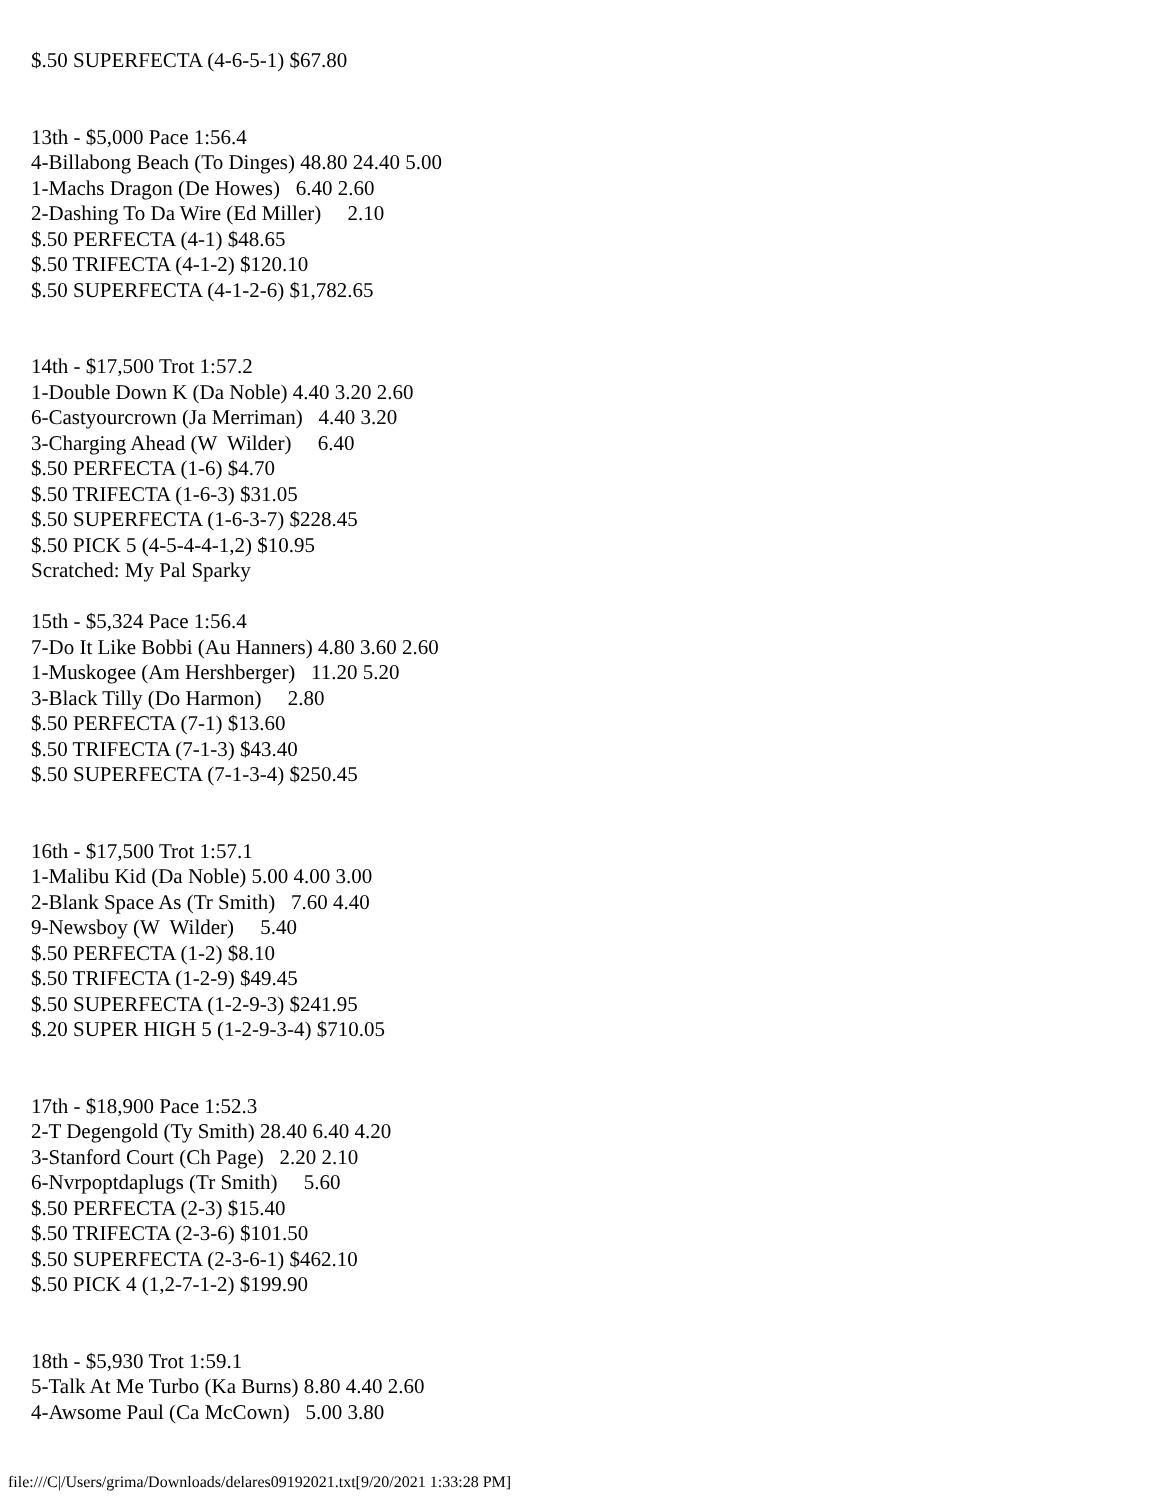$.50 SUPERFECTA (4-6-5-1) $67.80


13th - $5,000 Pace 1:56.4
4-Billabong Beach (To Dinges) 48.80 24.40 5.00
1-Machs Dragon (De Howes)   6.40 2.60
2-Dashing To Da Wire (Ed Miller)     2.10
$.50 PERFECTA (4-1) $48.65
$.50 TRIFECTA (4-1-2) $120.10
$.50 SUPERFECTA (4-1-2-6) $1,782.65


14th - $17,500 Trot 1:57.2
1-Double Down K (Da Noble) 4.40 3.20 2.60
6-Castyourcrown (Ja Merriman)   4.40 3.20
3-Charging Ahead (W  Wilder)     6.40
$.50 PERFECTA (1-6) $4.70
$.50 TRIFECTA (1-6-3) $31.05
$.50 SUPERFECTA (1-6-3-7) $228.45
$.50 PICK 5 (4-5-4-4-1,2) $10.95
Scratched: My Pal Sparky

15th - $5,324 Pace 1:56.4
7-Do It Like Bobbi (Au Hanners) 4.80 3.60 2.60
1-Muskogee (Am Hershberger)   11.20 5.20
3-Black Tilly (Do Harmon)     2.80
$.50 PERFECTA (7-1) $13.60
$.50 TRIFECTA (7-1-3) $43.40
$.50 SUPERFECTA (7-1-3-4) $250.45


16th - $17,500 Trot 1:57.1
1-Malibu Kid (Da Noble) 5.00 4.00 3.00
2-Blank Space As (Tr Smith)   7.60 4.40
9-Newsboy (W  Wilder)     5.40
$.50 PERFECTA (1-2) $8.10
$.50 TRIFECTA (1-2-9) $49.45
$.50 SUPERFECTA (1-2-9-3) $241.95
$.20 SUPER HIGH 5 (1-2-9-3-4) $710.05


17th - $18,900 Pace 1:52.3
2-T Degengold (Ty Smith) 28.40 6.40 4.20
3-Stanford Court (Ch Page)   2.20 2.10
6-Nvrpoptdaplugs (Tr Smith)     5.60
$.50 PERFECTA (2-3) $15.40
$.50 TRIFECTA (2-3-6) $101.50
$.50 SUPERFECTA (2-3-6-1) $462.10
$.50 PICK 4 (1,2-7-1-2) $199.90


18th - $5,930 Trot 1:59.1
5-Talk At Me Turbo (Ka Burns) 8.80 4.40 2.60
4-Awsome Paul (Ca McCown)   5.00 3.80
file:///C|/Users/grima/Downloads/delares09192021.txt[9/20/2021 1:33:28 PM]